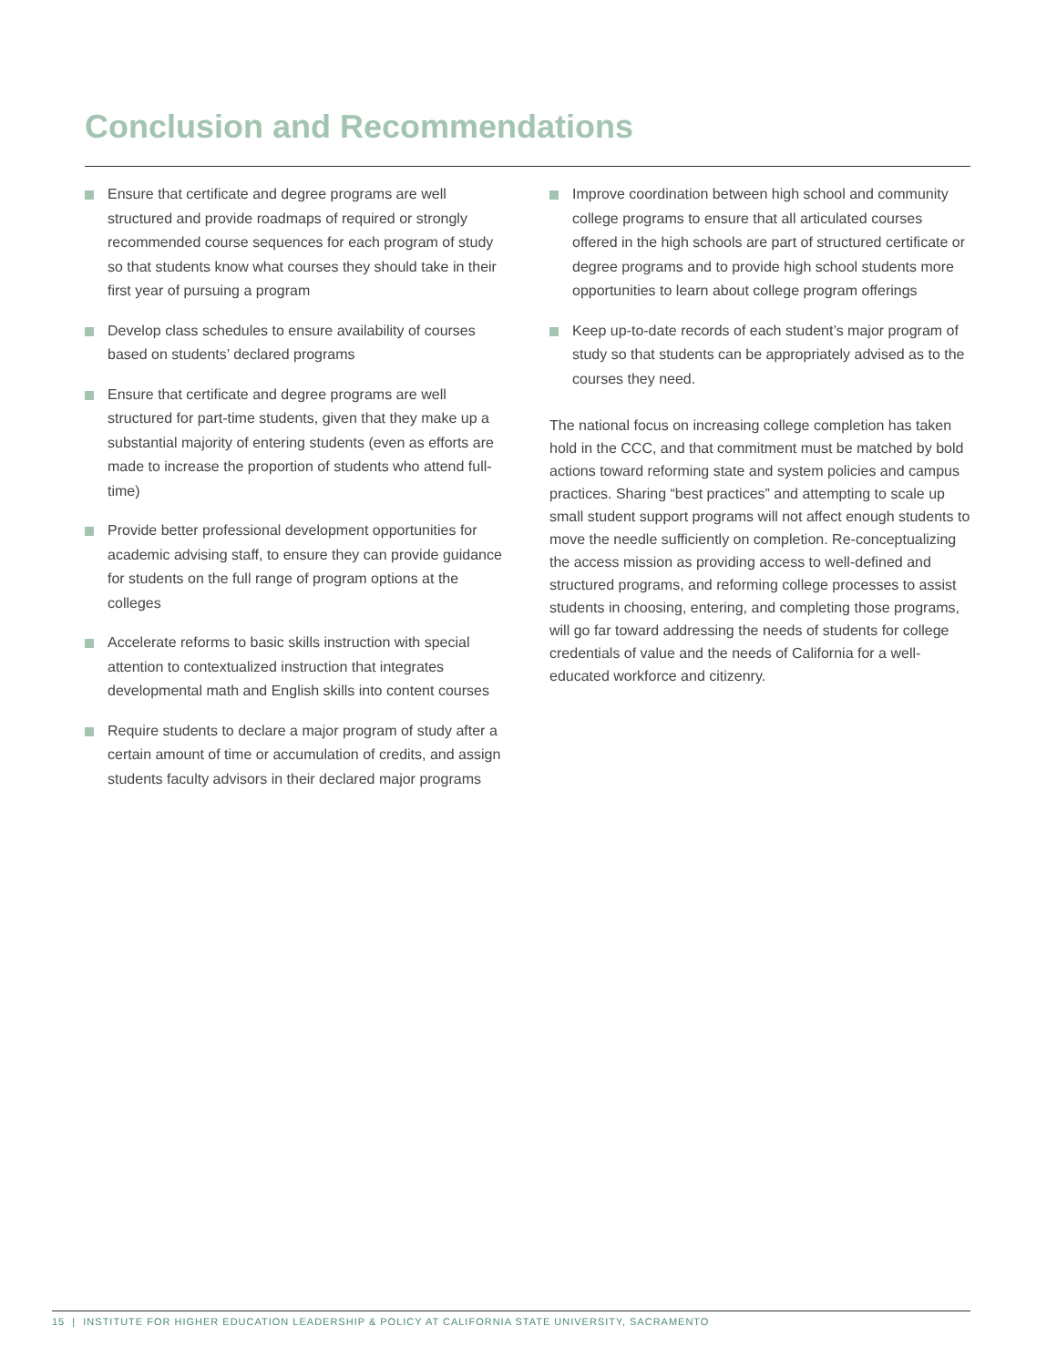Conclusion and Recommendations
Ensure that certificate and degree programs are well structured and provide roadmaps of required or strongly recommended course sequences for each program of study so that students know what courses they should take in their first year of pursuing a program
Develop class schedules to ensure availability of courses based on students’ declared programs
Ensure that certificate and degree programs are well structured for part-time students, given that they make up a substantial majority of entering students (even as efforts are made to increase the proportion of students who attend full-time)
Provide better professional development opportunities for academic advising staff, to ensure they can provide guidance for students on the full range of program options at the colleges
Accelerate reforms to basic skills instruction with special attention to contextualized instruction that integrates developmental math and English skills into content courses
Require students to declare a major program of study after a certain amount of time or accumulation of credits, and assign students faculty advisors in their declared major programs
Improve coordination between high school and community college programs to ensure that all articulated courses offered in the high schools are part of structured certificate or degree programs and to provide high school students more opportunities to learn about college program offerings
Keep up-to-date records of each student’s major program of study so that students can be appropriately advised as to the courses they need.
The national focus on increasing college completion has taken hold in the CCC, and that commitment must be matched by bold actions toward reforming state and system policies and campus practices. Sharing “best practices” and attempting to scale up small student support programs will not affect enough students to move the needle sufficiently on completion. Re-conceptualizing the access mission as providing access to well-defined and structured programs, and reforming college processes to assist students in choosing, entering, and completing those programs, will go far toward addressing the needs of students for college credentials of value and the needs of California for a well-educated workforce and citizenry.
15 | INSTITUTE FOR HIGHER EDUCATION LEADERSHIP & POLICY AT CALIFORNIA STATE UNIVERSITY, SACRAMENTO